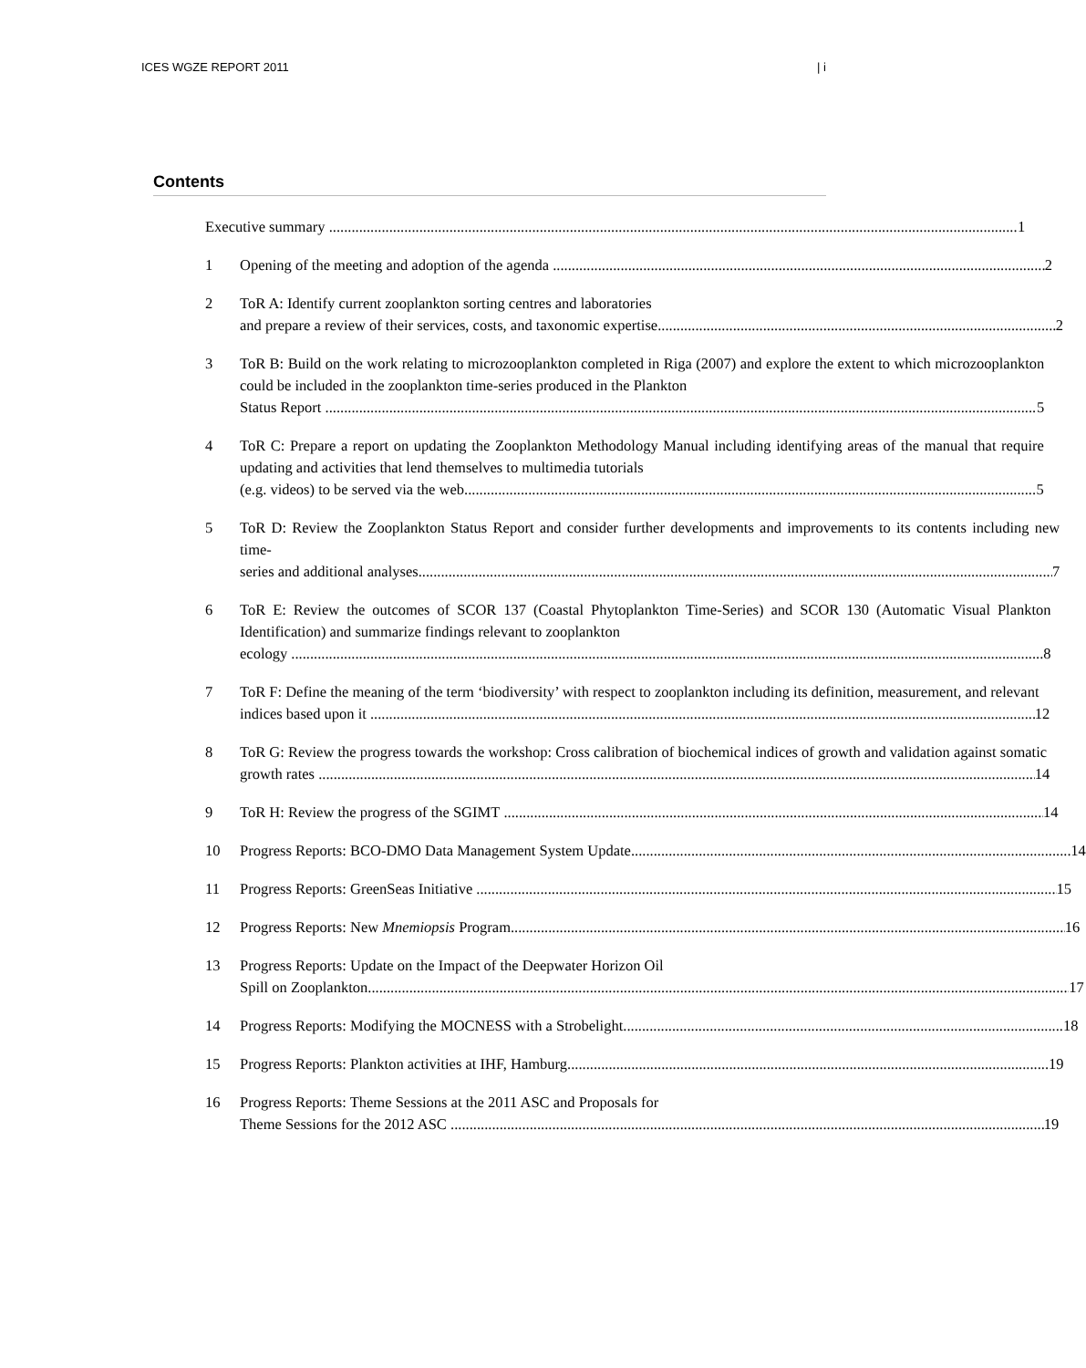ICES WGZE REPORT 2011 | i
Contents
Executive summary 1
1 Opening of the meeting and adoption of the agenda 2
2 ToR A: Identify current zooplankton sorting centres and laboratories
and prepare a review of their services, costs, and taxonomic expertise 2
3 ToR B: Build on the work relating to microzooplankton completed in Riga (2007) and explore the extent to which microzooplankton could be included in the zooplankton time-series produced in the Plankton
Status Report 5
4 ToR C: Prepare a report on updating the Zooplankton Methodology Manual including identifying areas of the manual that require updating and activities that lend themselves to multimedia tutorials
(e.g. videos) to be served via the web 5
5 ToR D: Review the Zooplankton Status Report and consider further developments and improvements to its contents including new time-
series and additional analyses 7
6 ToR E: Review the outcomes of SCOR 137 (Coastal Phytoplankton Time-Series) and SCOR 130 (Automatic Visual Plankton Identification) and summarize findings relevant to zooplankton
ecology 8
7 ToR F: Define the meaning of the term ‘biodiversity’ with respect to zooplankton including its definition, measurement, and relevant
indices based upon it 12
8 ToR G: Review the progress towards the workshop: Cross calibration of biochemical indices of growth and validation against somatic
growth rates 14
9 ToR H: Review the progress of the SGIMT 14
10 Progress Reports: BCO-DMO Data Management System Update 14
11 Progress Reports: GreenSeas Initiative 15
12 Progress Reports: New Mnemiopsis Program 16
13 Progress Reports: Update on the Impact of the Deepwater Horizon Oil
Spill on Zooplankton 17
14 Progress Reports: Modifying the MOCNESS with a Strobelight 18
15 Progress Reports: Plankton activities at IHF, Hamburg 19
16 Progress Reports: Theme Sessions at the 2011 ASC and Proposals for
Theme Sessions for the 2012 ASC 19